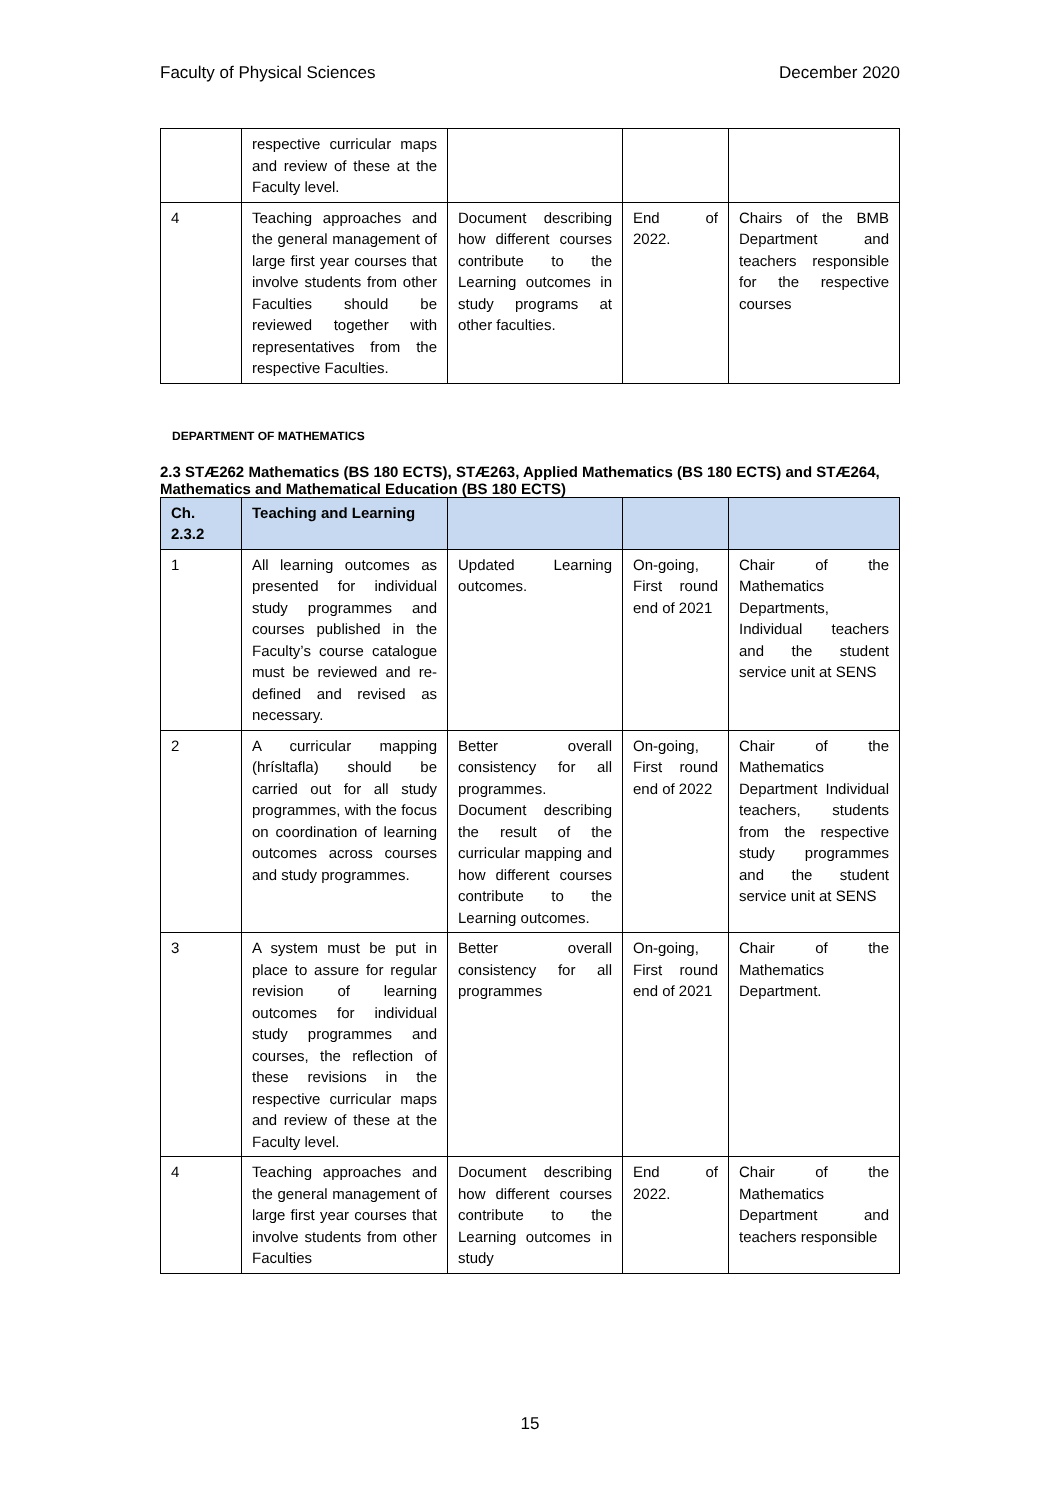Faculty of Physical Sciences December 2020
| | respective curricular maps and review of these at the Faculty level. | | | |
| 4 | Teaching approaches and the general management of large first year courses that involve students from other Faculties should be reviewed together with representatives from the respective Faculties. | Document describing how different courses contribute to the Learning outcomes in study programs at other faculties. | End of 2022. | Chairs of the BMB Department and teachers responsible for the respective courses |
DEPARTMENT OF MATHEMATICS
2.3 STÆ262 Mathematics (BS 180 ECTS), STÆ263, Applied Mathematics (BS 180 ECTS) and STÆ264, Mathematics and Mathematical Education (BS 180 ECTS)
| Ch. 2.3.2 | Teaching and Learning | | | |
| --- | --- | --- | --- | --- |
| 1 | All learning outcomes as presented for individual study programmes and courses published in the Faculty’s course catalogue must be reviewed and re-defined and revised as necessary. | Updated Learning outcomes. | On-going, First round end of 2021 | Chair of the Mathematics Departments, Individual teachers and the student service unit at SENS |
| 2 | A curricular mapping (hrísltafla) should be carried out for all study programmes, with the focus on coordination of learning outcomes across courses and study programmes. | Better overall consistency for all programmes. Document describing the result of the curricular mapping and how different courses contribute to the Learning outcomes. | On-going, First round end of 2022 | Chair of the Mathematics Department Individual teachers, students from the respective study programmes and the student service unit at SENS |
| 3 | A system must be put in place to assure for regular revision of learning outcomes for individual study programmes and courses, the reflection of these revisions in the respective curricular maps and review of these at the Faculty level. | Better overall consistency for all programmes | On-going, First round end of 2021 | Chair of the Mathematics Department. |
| 4 | Teaching approaches and the general management of large first year courses that involve students from other Faculties | Document describing how different courses contribute to the Learning outcomes in study | End of 2022. | Chair of the Mathematics Department and teachers responsible |
15